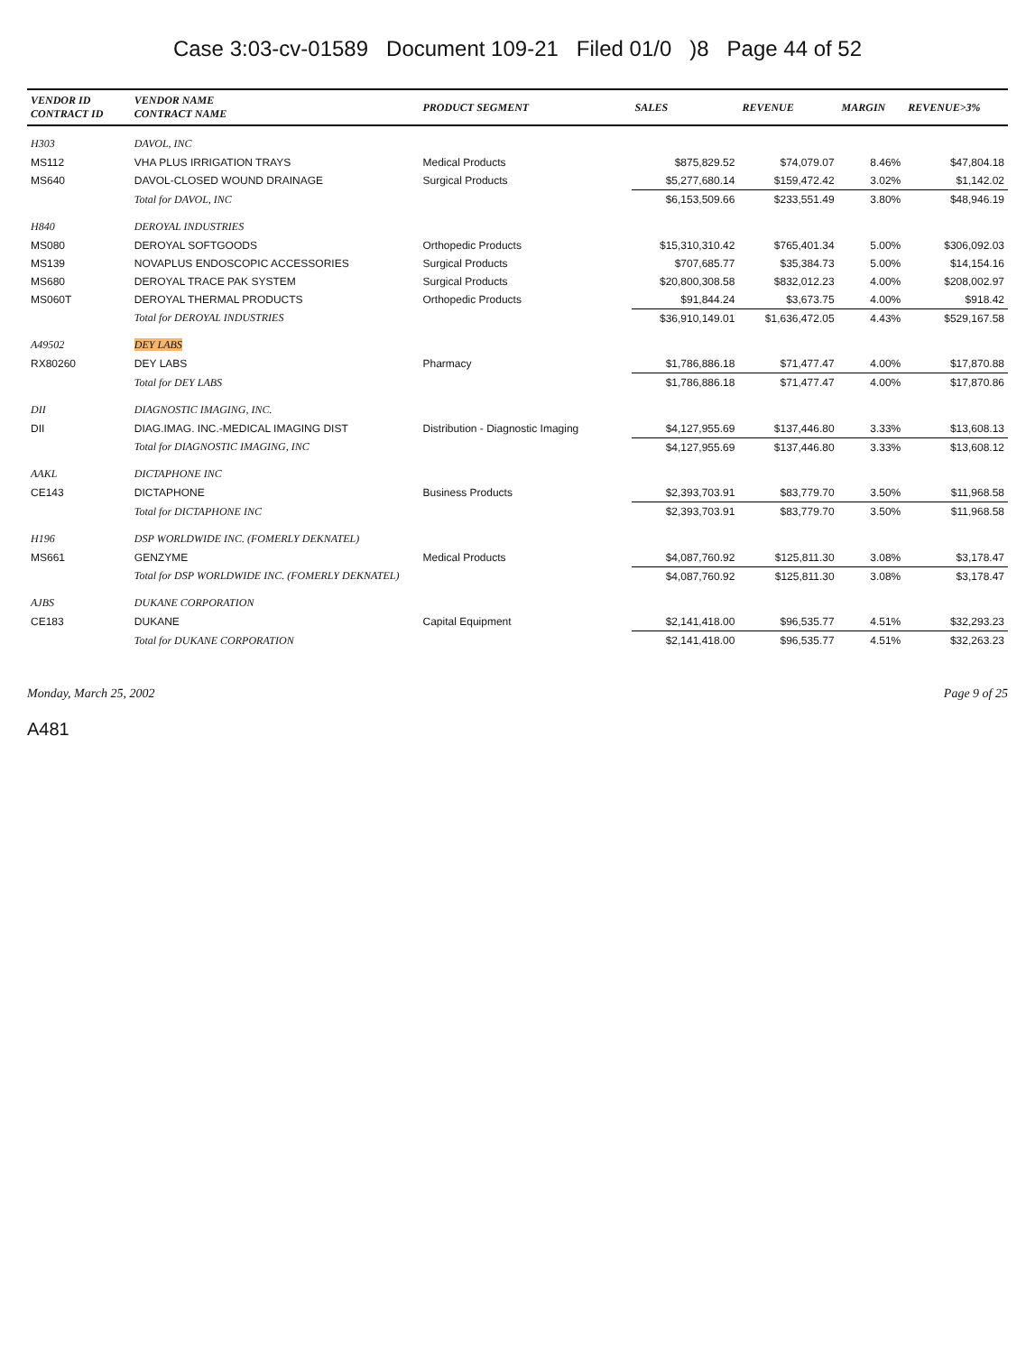Case 3:03-cv-01589 Document 109-21 Filed 01/0 )8 Page 44 of 52
| VENDOR ID CONTRACT ID | VENDOR NAME CONTRACT NAME | PRODUCT SEGMENT | SALES | REVENUE | MARGIN | REVENUE>3% |
| --- | --- | --- | --- | --- | --- | --- |
| H303 | DAVOL, INC | | | | | |
| MS112 | VHA PLUS IRRIGATION TRAYS | Medical Products | $875,829.52 | $74,079.07 | 8.46% | $47,804.18 |
| MS640 | DAVOL-CLOSED WOUND DRAINAGE | Surgical Products | $5,277,680.14 | $159,472.42 | 3.02% | $1,142.02 |
| | Total for DAVOL, INC | | $6,153,509.66 | $233,551.49 | 3.80% | $48,946.19 |
| H840 | DEROYAL INDUSTRIES | | | | | |
| MS080 | DEROYAL SOFTGOODS | Orthopedic Products | $15,310,310.42 | $765,401.34 | 5.00% | $306,092.03 |
| MS139 | NOVAPLUS ENDOSCOPIC ACCESSORIES | Surgical Products | $707,685.77 | $35,384.73 | 5.00% | $14,154.16 |
| MS680 | DEROYAL TRACE PAK SYSTEM | Surgical Products | $20,800,308.58 | $832,012.23 | 4.00% | $208,002.97 |
| MS060T | DEROYAL THERMAL PRODUCTS | Orthopedic Products | $91,844.24 | $3,673.75 | 4.00% | $918.42 |
| | Total for DEROYAL INDUSTRIES | | $36,910,149.01 | $1,636,472.05 | 4.43% | $529,167.58 |
| A49502 | DEY LABS | | | | | |
| RX80260 | DEY LABS | Pharmacy | $1,786,886.18 | $71,477.47 | 4.00% | $17,870.88 |
| | Total for DEY LABS | | $1,786,886.18 | $71,477.47 | 4.00% | $17,870.86 |
| DII | DIAGNOSTIC IMAGING, INC. | | | | | |
| DII | DIAG.IMAG. INC.-MEDICAL IMAGING DIST | Distribution - Diagnostic Imaging | $4,127,955.69 | $137,446.80 | 3.33% | $13,608.13 |
| | Total for DIAGNOSTIC IMAGING, INC | | $4,127,955.69 | $137,446.80 | 3.33% | $13,608.12 |
| AAKL | DICTAPHONE INC | | | | | |
| CE143 | DICTAPHONE | Business Products | $2,393,703.91 | $83,779.70 | 3.50% | $11,968.58 |
| | Total for DICTAPHONE INC | | $2,393,703.91 | $83,779.70 | 3.50% | $11,968.58 |
| H196 | DSP WORLDWIDE INC. (FOMERLY DEKNATEL) | | | | | |
| MS661 | GENZYME | Medical Products | $4,087,760.92 | $125,811.30 | 3.08% | $3,178.47 |
| | Total for DSP WORLDWIDE INC. (FOMERLY DEKNATEL) | | $4,087,760.92 | $125,811.30 | 3.08% | $3,178.47 |
| AJBS | DUKANE CORPORATION | | | | | |
| CE183 | DUKANE | Capital Equipment | $2,141,418.00 | $96,535.77 | 4.51% | $32,293.23 |
| | Total for DUKANE CORPORATION | | $2,141,418.00 | $96,535.77 | 4.51% | $32,263.23 |
Monday, March 25, 2002 Page 9 of 25
A481